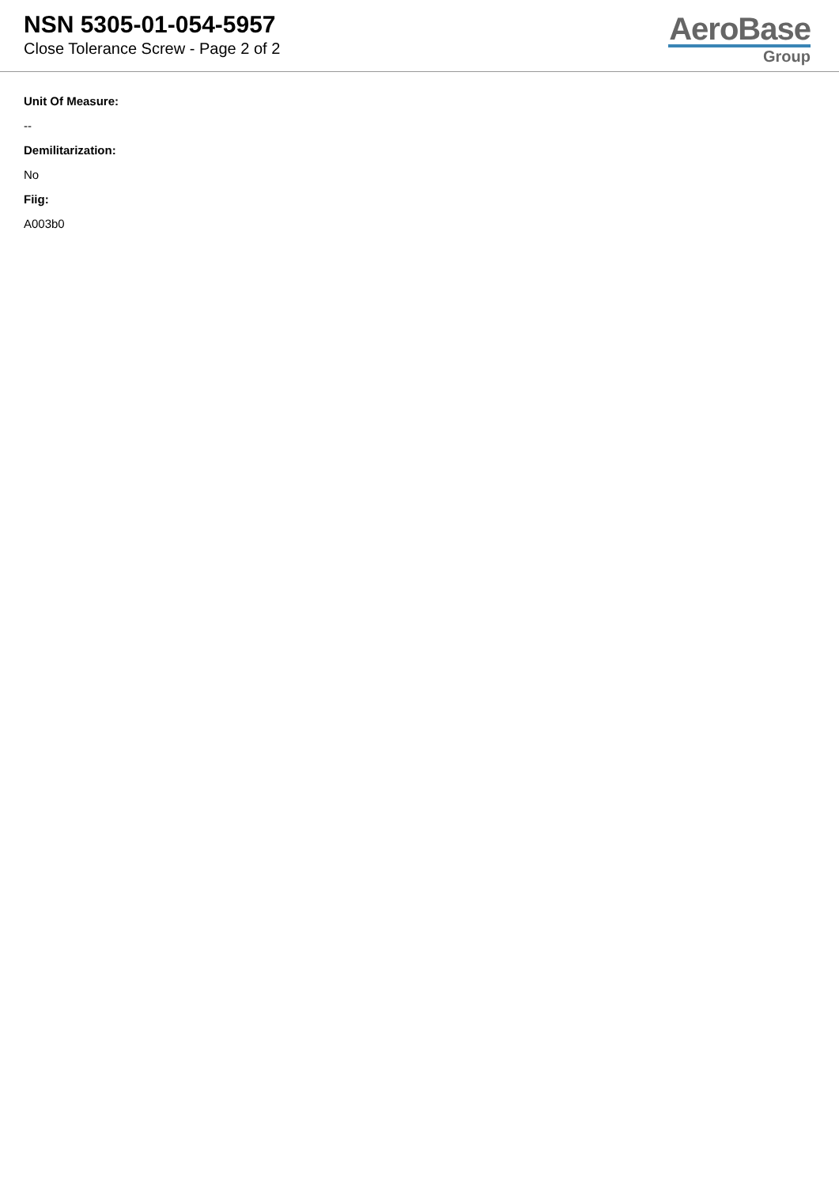NSN 5305-01-054-5957
Close Tolerance Screw - Page 2 of 2
AeroBase
Group
Unit Of Measure:
--
Demilitarization:
No
Fiig:
A003b0